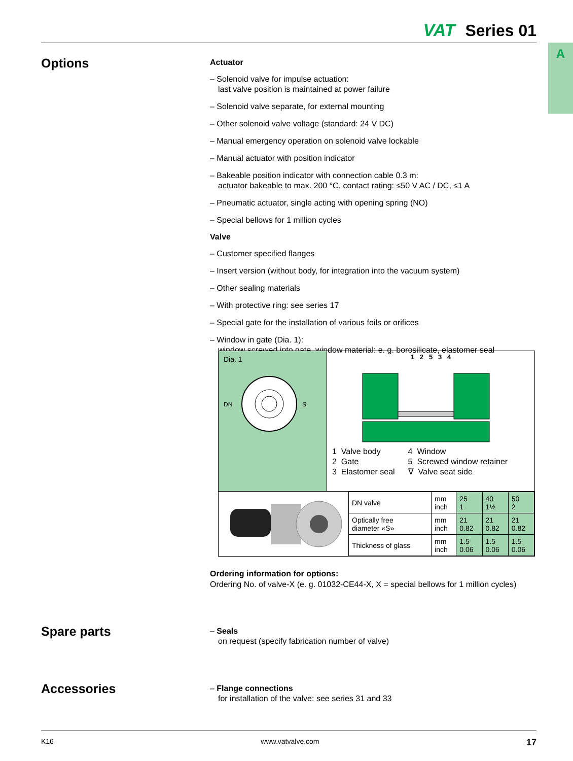VAT Series 01
A
Options
Actuator
– Solenoid valve for impulse actuation:
last valve position is maintained at power failure
– Solenoid valve separate, for external mounting
– Other solenoid valve voltage (standard: 24 V DC)
– Manual emergency operation on solenoid valve lockable
– Manual actuator with position indicator
– Bakeable position indicator with connection cable 0.3 m:
actuator bakeable to max. 200 °C, contact rating: ≤50 V AC / DC, ≤1 A
– Pneumatic actuator, single acting with opening spring (NO)
– Special bellows for 1 million cycles
Valve
– Customer specified flanges
– Insert version (without body, for integration into the vacuum system)
– Other sealing materials
– With protective ring: see series 17
– Special gate for the installation of various foils or orifices
– Window in gate (Dia. 1):
window screwed into gate, window material: e. g. borosilicate, elastomer seal
Dia. 1
DN
S
1 2 5 3 4
1 Valve body
2 Gate
3 Elastomer seal
4 Window
5 Screwed window retainer
∇ Valve seat side
| DN valve | mm inch | 25 1 | 40 1½ | 50 2 |
| Optically free diameter «S» | mm inch | 21 0.82 | 21 0.82 | 21 0.82 |
| Thickness of glass | mm inch | 1.5 0.06 | 1.5 0.06 | 1.5 0.06 |
Ordering information for options:
Ordering No. of valve-X (e. g. 01032-CE44-X, X = special bellows for 1 million cycles)
Spare parts
– Seals
on request (specify fabrication number of valve)
Accessories
– Flange connections
for installation of the valve: see series 31 and 33
K16 www.vatvalve.com 17